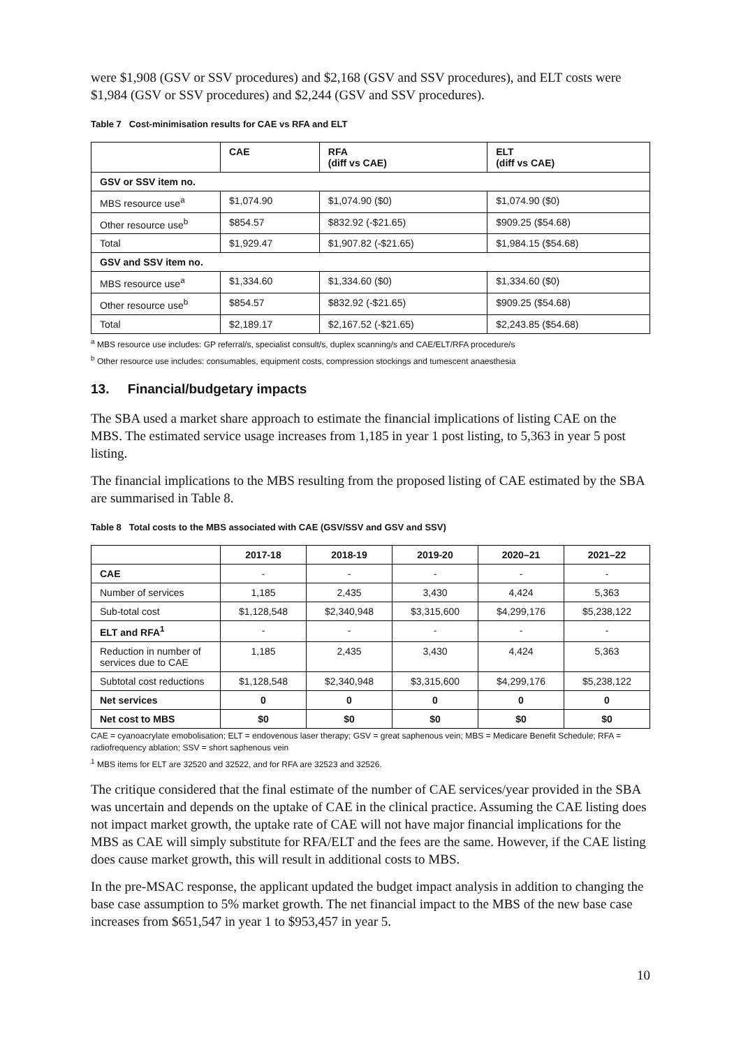were $1,908 (GSV or SSV procedures) and $2,168 (GSV and SSV procedures), and ELT costs were $1,984 (GSV or SSV procedures) and $2,244 (GSV and SSV procedures).
Table 7 Cost-minimisation results for CAE vs RFA and ELT
| | CAE | RFA (diff vs CAE) | ELT (diff vs CAE) |
| --- | --- | --- | --- |
| GSV or SSV item no. | | | |
| MBS resource use<sup>a</sup> | $1,074.90 | $1,074.90 ($0) | $1,074.90 ($0) |
| Other resource use<sup>b</sup> | $854.57 | $832.92 (-$21.65) | $909.25 ($54.68) |
| Total | $1,929.47 | $1,907.82 (-$21.65) | $1,984.15 ($54.68) |
| GSV and SSV item no. | | | |
| MBS resource use<sup>a</sup> | $1,334.60 | $1,334.60 ($0) | $1,334.60 ($0) |
| Other resource use<sup>b</sup> | $854.57 | $832.92 (-$21.65) | $909.25 ($54.68) |
| Total | $2,189.17 | $2,167.52 (-$21.65) | $2,243.85 ($54.68) |
<sup>a</sup> MBS resource use includes: GP referral/s, specialist consult/s, duplex scanning/s and CAE/ELT/RFA procedure/s
<sup>b</sup> Other resource use includes: consumables, equipment costs, compression stockings and tumescent anaesthesia
13. Financial/budgetary impacts
The SBA used a market share approach to estimate the financial implications of listing CAE on the MBS. The estimated service usage increases from 1,185 in year 1 post listing, to 5,363 in year 5 post listing.
The financial implications to the MBS resulting from the proposed listing of CAE estimated by the SBA are summarised in Table 8.
Table 8 Total costs to the MBS associated with CAE (GSV/SSV and GSV and SSV)
| | 2017-18 | 2018-19 | 2019-20 | 2020–21 | 2021–22 |
| --- | --- | --- | --- | --- | --- |
| CAE | - | - | - | - | - |
| Number of services | 1,185 | 2,435 | 3,430 | 4,424 | 5,363 |
| Sub-total cost | $1,128,548 | $2,340,948 | $3,315,600 | $4,299,176 | $5,238,122 |
| ELT and RFA<sup>1</sup> | - | - | - | - | - |
| Reduction in number of services due to CAE | 1,185 | 2,435 | 3,430 | 4,424 | 5,363 |
| Subtotal cost reductions | $1,128,548 | $2,340,948 | $3,315,600 | $4,299,176 | $5,238,122 |
| Net services | 0 | 0 | 0 | 0 | 0 |
| Net cost to MBS | $0 | $0 | $0 | $0 | $0 |
CAE = cyanoacrylate emobolisation; ELT = endovenous laser therapy; GSV = great saphenous vein; MBS = Medicare Benefit Schedule; RFA = radiofrequency ablation; SSV = short saphenous vein
<sup>1</sup> MBS items for ELT are 32520 and 32522, and for RFA are 32523 and 32526.
The critique considered that the final estimate of the number of CAE services/year provided in the SBA was uncertain and depends on the uptake of CAE in the clinical practice. Assuming the CAE listing does not impact market growth, the uptake rate of CAE will not have major financial implications for the MBS as CAE will simply substitute for RFA/ELT and the fees are the same. However, if the CAE listing does cause market growth, this will result in additional costs to MBS.
In the pre-MSAC response, the applicant updated the budget impact analysis in addition to changing the base case assumption to 5% market growth. The net financial impact to the MBS of the new base case increases from $651,547 in year 1 to $953,457 in year 5.
10